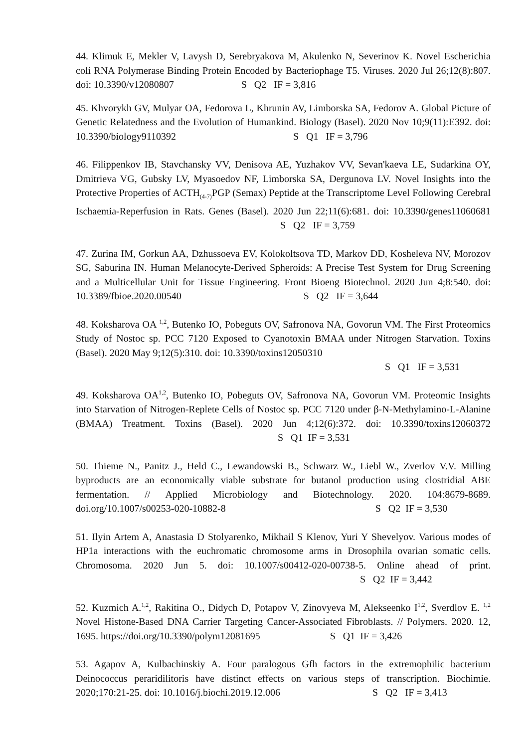44. Klimuk E, Mekler V, Lavysh D, Serebryakova M, Akulenko N, Severinov K. Novel Escherichia coli RNA Polymerase Binding Protein Encoded by Bacteriophage T5. Viruses. 2020 Jul 26;12(8):807. doi: 10.3390/v12080807 S Q2 IF = 3,816
45. Khvorykh GV, Mulyar OA, Fedorova L, Khrunin AV, Limborska SA, Fedorov A. Global Picture of Genetic Relatedness and the Evolution of Humankind. Biology (Basel). 2020 Nov 10;9(11):E392. doi: 10.3390/biology9110392 S Q1 IF = 3,796
46. Filippenkov IB, Stavchansky VV, Denisova AE, Yuzhakov VV, Sevan'kaeva LE, Sudarkina OY, Dmitrieva VG, Gubsky LV, Myasoedov NF, Limborska SA, Dergunova LV. Novel Insights into the Protective Properties of ACTH<sub>(4-7)</sub>PGP (Semax) Peptide at the Transcriptome Level Following Cerebral Ischaemia-Reperfusion in Rats. Genes (Basel). 2020 Jun 22;11(6):681. doi: 10.3390/genes11060681 S Q2 IF = 3,759
47. Zurina IM, Gorkun AA, Dzhussoeva EV, Kolokoltsova TD, Markov DD, Kosheleva NV, Morozov SG, Saburina IN. Human Melanocyte-Derived Spheroids: A Precise Test System for Drug Screening and a Multicellular Unit for Tissue Engineering. Front Bioeng Biotechnol. 2020 Jun 4;8:540. doi: 10.3389/fbioe.2020.00540 S Q2 IF = 3,644
48. Koksharova OA <sup>1,2</sup>, Butenko IO, Pobeguts OV, Safronova NA, Govorun VM. The First Proteomics Study of Nostoc sp. PCC 7120 Exposed to Cyanotoxin BMAA under Nitrogen Starvation. Toxins (Basel). 2020 May 9;12(5):310. doi: 10.3390/toxins12050310
S Q1 IF = 3,531
49. Koksharova OA<sup>1,2</sup>, Butenko IO, Pobeguts OV, Safronova NA, Govorun VM. Proteomic Insights into Starvation of Nitrogen-Replete Cells of Nostoc sp. PCC 7120 under β-N-Methylamino-L-Alanine (BMAA) Treatment. Toxins (Basel). 2020 Jun 4;12(6):372. doi: 10.3390/toxins12060372 S Q1 IF = 3,531
50. Thieme N., Panitz J., Held C., Lewandowski B., Schwarz W., Liebl W., Zverlov V.V. Milling byproducts are an economically viable substrate for butanol production using clostridial ABE fermentation. // Applied Microbiology and Biotechnology. 2020. 104:8679-8689. doi.org/10.1007/s00253-020-10882-8 S Q2 IF = 3,530
51. Ilyin Artem A, Anastasia D Stolyarenko, Mikhail S Klenov, Yuri Y Shevelyov. Various modes of HP1a interactions with the euchromatic chromosome arms in Drosophila ovarian somatic cells. Chromosoma. 2020 Jun 5. doi: 10.1007/s00412-020-00738-5. Online ahead of print. S Q2 IF = 3,442
52. Kuzmich A.<sup>1,2</sup>, Rakitina O., Didych D, Potapov V, Zinovyeva M, Alekseenko I<sup>1,2</sup>, Sverdlov E. <sup>1,2</sup> Novel Histone-Based DNA Carrier Targeting Cancer-Associated Fibroblasts. // Polymers. 2020. 12, 1695. https://doi.org/10.3390/polym12081695 S Q1 IF = 3,426
53. Agapov A, Kulbachinskiy A. Four paralogous Gfh factors in the extremophilic bacterium Deinococcus peraridilitoris have distinct effects on various steps of transcription. Biochimie. 2020;170:21-25. doi: 10.1016/j.biochi.2019.12.006 S Q2 IF = 3,413